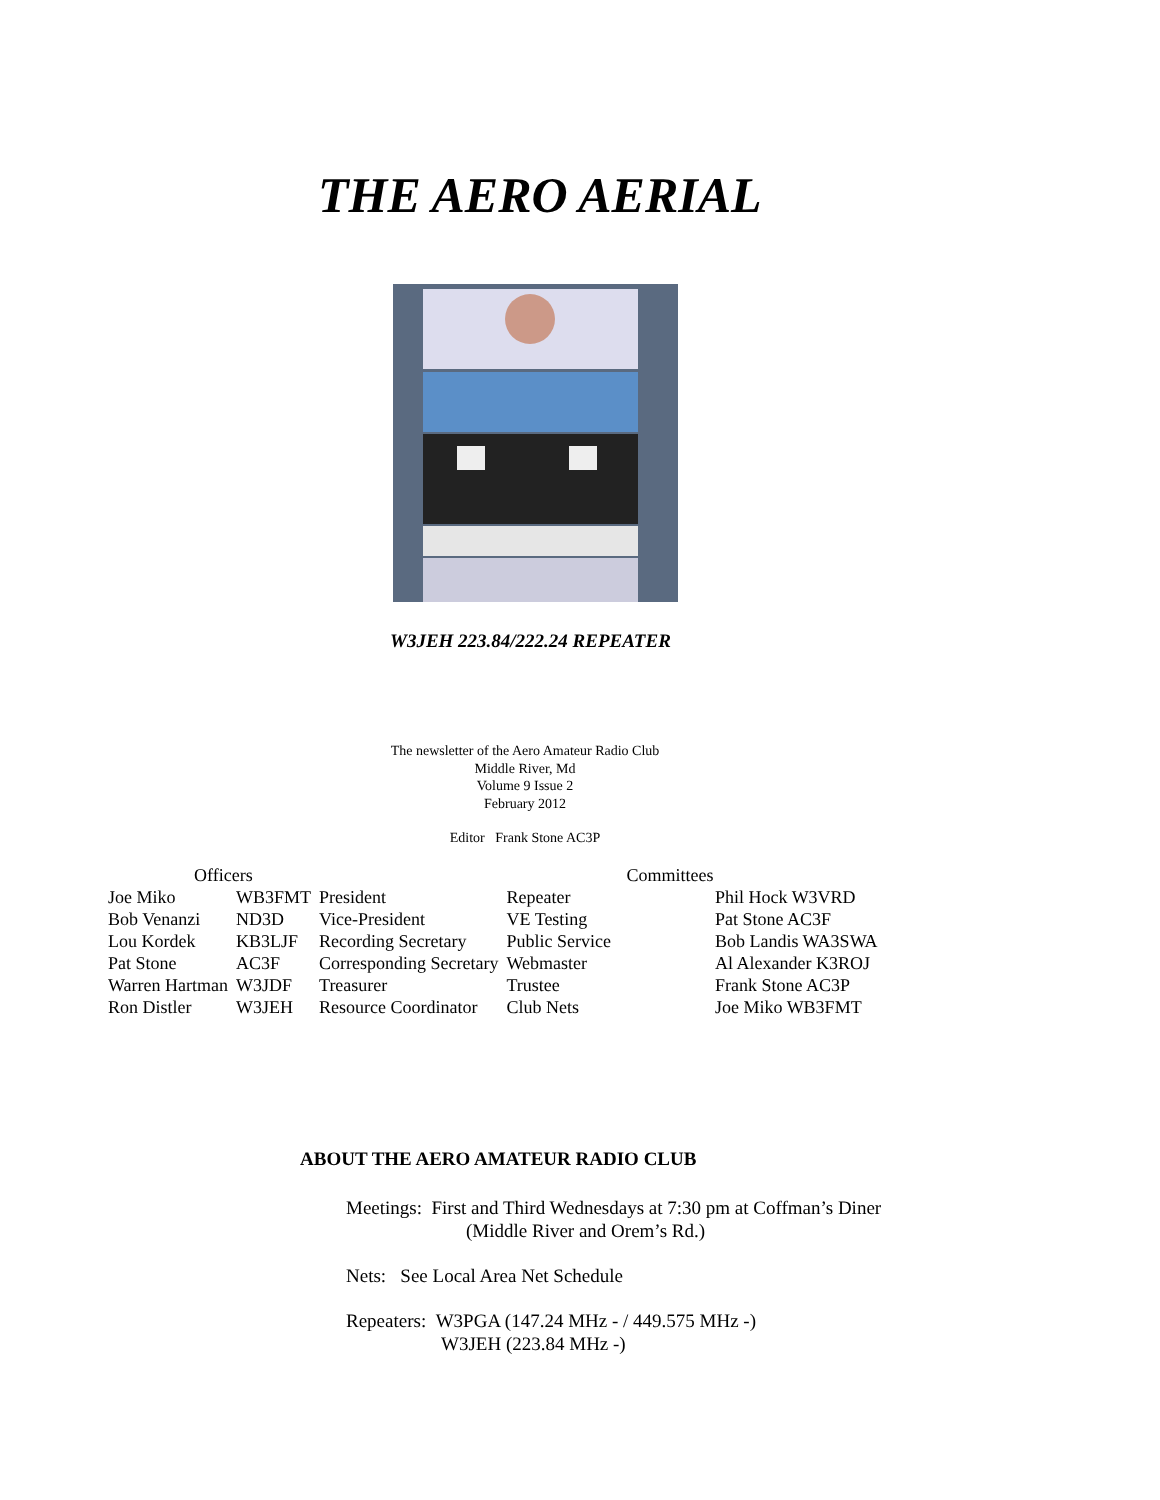THE AERO AERIAL
W3JEH 223.84/222.24 REPEATER
The newsletter of the Aero Amateur Radio Club
Middle River, Md
Volume 9 Issue 2
February 2012
Editor Frank Stone AC3P
| Officers | | | Committees | |
| --- | --- | --- | --- | --- |
| Joe Miko | WB3FMT | President | Repeater | Phil Hock W3VRD |
| Bob Venanzi | ND3D | Vice-President | VE Testing | Pat Stone AC3F |
| Lou Kordek | KB3LJF | Recording Secretary | Public Service | Bob Landis WA3SWA |
| Pat Stone | AC3F | Corresponding Secretary | Webmaster | Al Alexander K3ROJ |
| Warren Hartman | W3JDF | Treasurer | Trustee | Frank Stone AC3P |
| Ron Distler | W3JEH | Resource Coordinator | Club Nets | Joe Miko WB3FMT |
ABOUT THE AERO AMATEUR RADIO CLUB
Meetings: First and Third Wednesdays at 7:30 pm at Coffman’s Diner
(Middle River and Orem’s Rd.)
Nets: See Local Area Net Schedule
Repeaters: W3PGA (147.24 MHz - / 449.575 MHz -)
W3JEH (223.84 MHz -)